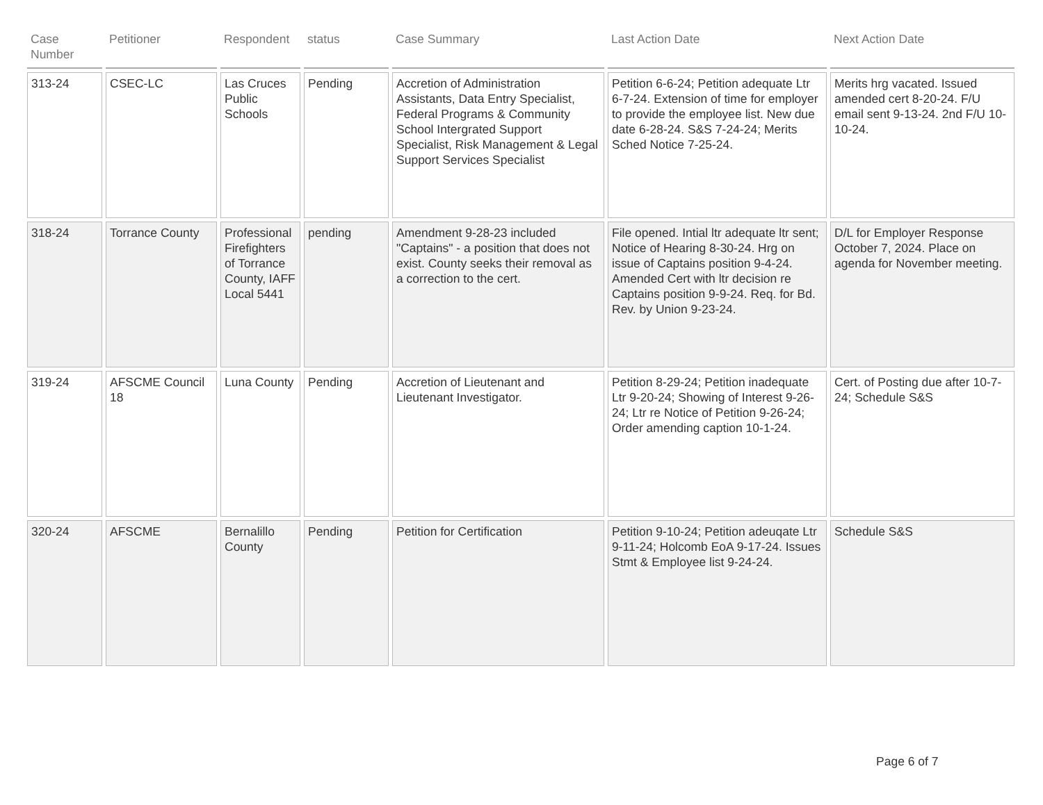| Case Number | Petitioner | Respondent | status | Case Summary | Last Action Date | Next Action Date |
| --- | --- | --- | --- | --- | --- | --- |
| 313-24 | CSEC-LC | Las Cruces Public Schools | Pending | Accretion of Administration Assistants, Data Entry Specialist, Federal Programs & Community School Intergrated Support Specialist, Risk Management & Legal Support Services Specialist | Petition 6-6-24; Petition adequate Ltr 6-7-24. Extension of time for employer to provide the employee list. New due date 6-28-24. S&S 7-24-24; Merits Sched Notice 7-25-24. | Merits hrg vacated. Issued amended cert 8-20-24. F/U email sent 9-13-24. 2nd F/U 10-10-24. |
| 318-24 | Torrance County | Professional Firefighters of Torrance County, IAFF Local 5441 | pending | Amendment 9-28-23 included "Captains" - a position that does not exist. County seeks their removal as a correction to the cert. | File opened. Intial ltr adequate ltr sent; Notice of Hearing 8-30-24. Hrg on issue of Captains position 9-4-24. Amended Cert with ltr decision re Captains position 9-9-24. Req. for Bd. Rev. by Union 9-23-24. | D/L for Employer Response October 7, 2024. Place on agenda for November meeting. |
| 319-24 | AFSCME Council 18 | Luna County | Pending | Accretion of Lieutenant and Lieutenant Investigator. | Petition 8-29-24; Petition inadequate Ltr 9-20-24; Showing of Interest 9-26-24; Ltr re Notice of Petition 9-26-24; Order amending caption 10-1-24. | Cert. of Posting due after 10-7-24; Schedule S&S |
| 320-24 | AFSCME | Bernalillo County | Pending | Petition for Certification | Petition 9-10-24; Petition adeuqate Ltr 9-11-24; Holcomb EoA 9-17-24. Issues Stmt & Employee list 9-24-24. | Schedule S&S |
Page 6 of 7